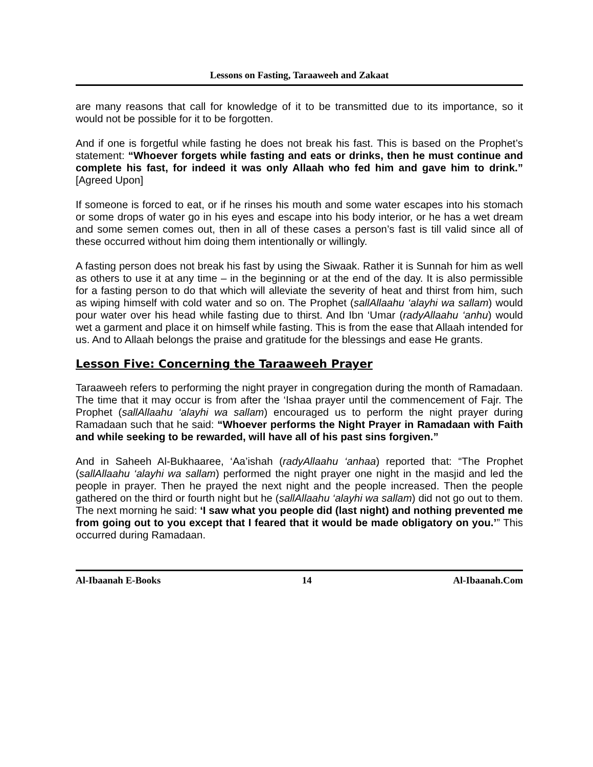Lessons on Fasting, Taraaweeh and Zakaat
are many reasons that call for knowledge of it to be transmitted due to its importance, so it would not be possible for it to be forgotten.
And if one is forgetful while fasting he does not break his fast. This is based on the Prophet’s statement: “Whoever forgets while fasting and eats or drinks, then he must continue and complete his fast, for indeed it was only Allaah who fed him and gave him to drink.” [Agreed Upon]
If someone is forced to eat, or if he rinses his mouth and some water escapes into his stomach or some drops of water go in his eyes and escape into his body interior, or he has a wet dream and some semen comes out, then in all of these cases a person’s fast is till valid since all of these occurred without him doing them intentionally or willingly.
A fasting person does not break his fast by using the Siwaak. Rather it is Sunnah for him as well as others to use it at any time – in the beginning or at the end of the day. It is also permissible for a fasting person to do that which will alleviate the severity of heat and thirst from him, such as wiping himself with cold water and so on. The Prophet (sallAllaahu ‘alayhi wa sallam) would pour water over his head while fasting due to thirst. And Ibn ‘Umar (radyAllaahu ‘anhu) would wet a garment and place it on himself while fasting. This is from the ease that Allaah intended for us. And to Allaah belongs the praise and gratitude for the blessings and ease He grants.
Lesson Five: Concerning the Taraaweeh Prayer
Taraaweeh refers to performing the night prayer in congregation during the month of Ramadaan. The time that it may occur is from after the ‘Ishaa prayer until the commencement of Fajr. The Prophet (sallAllaahu ‘alayhi wa sallam) encouraged us to perform the night prayer during Ramadaan such that he said: “Whoever performs the Night Prayer in Ramadaan with Faith and while seeking to be rewarded, will have all of his past sins forgiven.”
And in Saheeh Al-Bukhaaree, ‘Aa’ishah (radyAllaahu ‘anhaa) reported that: “The Prophet (sallAllaahu ‘alayhi wa sallam) performed the night prayer one night in the masjid and led the people in prayer. Then he prayed the next night and the people increased. Then the people gathered on the third or fourth night but he (sallAllaahu ‘alayhi wa sallam) did not go out to them. The next morning he said: ‘I saw what you people did (last night) and nothing prevented me from going out to you except that I feared that it would be made obligatory on you.’” This occurred during Ramadaan.
Al-Ibaanah E-Books 14 Al-Ibaanah.Com